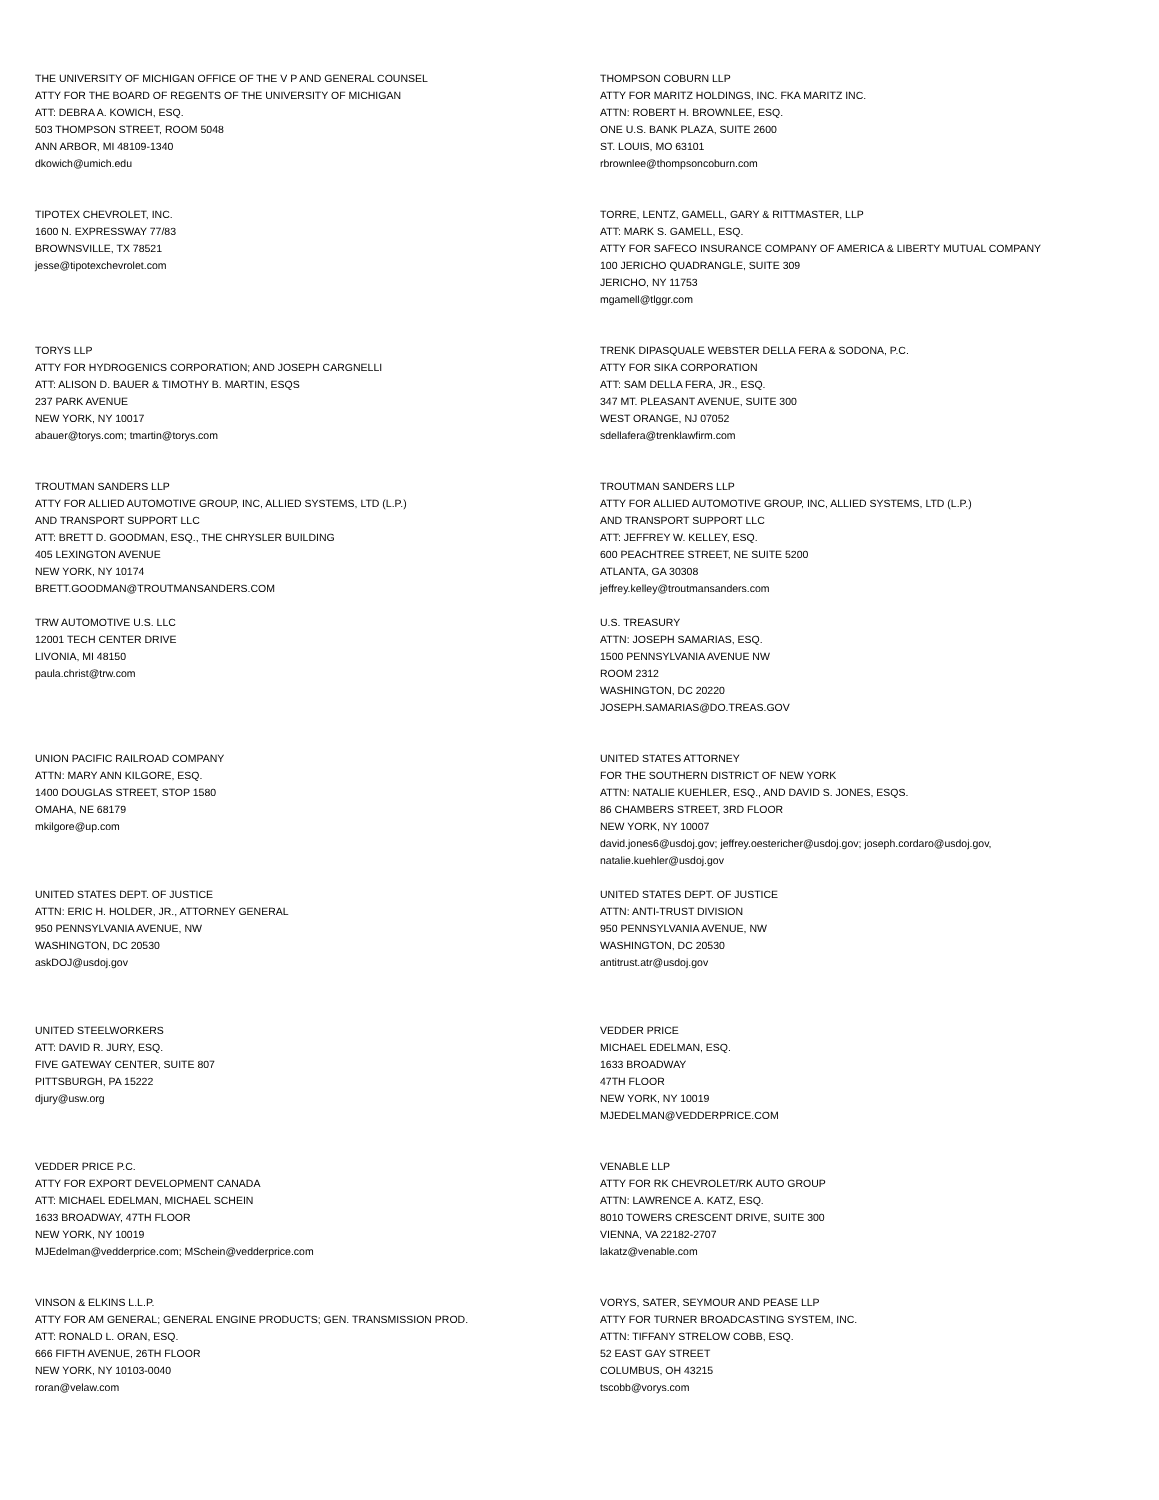THE UNIVERSITY OF MICHIGAN OFFICE OF THE V P AND GENERAL COUNSEL
ATTY FOR THE BOARD OF REGENTS OF THE UNIVERSITY OF MICHIGAN
ATT: DEBRA A. KOWICH, ESQ.
503 THOMPSON STREET, ROOM 5048
ANN ARBOR, MI 48109-1340
dkowich@umich.edu
THOMPSON COBURN LLP
ATTY FOR MARITZ HOLDINGS, INC. FKA MARITZ INC.
ATTN: ROBERT H. BROWNLEE, ESQ.
ONE U.S. BANK PLAZA, SUITE 2600
ST. LOUIS, MO 63101
rbrownlee@thompsoncoburn.com
TIPOTEX CHEVROLET, INC.
1600 N. EXPRESSWAY 77/83
BROWNSVILLE, TX 78521
jesse@tipotexchevrolet.com
TORRE, LENTZ, GAMELL, GARY & RITTMASTER, LLP
ATT: MARK S. GAMELL, ESQ.
ATTY FOR SAFECO INSURANCE COMPANY OF AMERICA & LIBERTY MUTUAL COMPANY
100 JERICHO QUADRANGLE, SUITE 309
JERICHO, NY 11753
mgamell@tlggr.com
TORYS LLP
ATTY FOR HYDROGENICS CORPORATION; AND JOSEPH CARGNELLI
ATT: ALISON D. BAUER & TIMOTHY B. MARTIN, ESQS
237 PARK AVENUE
NEW YORK, NY 10017
abauer@torys.com; tmartin@torys.com
TRENK DIPASQUALE WEBSTER DELLA FERA & SODONA, P.C.
ATTY FOR SIKA CORPORATION
ATT: SAM DELLA FERA, JR., ESQ.
347 MT. PLEASANT AVENUE, SUITE 300
WEST ORANGE, NJ 07052
sdellafera@trenklawfirm.com
TROUTMAN SANDERS LLP
ATTY FOR ALLIED AUTOMOTIVE GROUP, INC, ALLIED SYSTEMS, LTD (L.P.)
AND TRANSPORT SUPPORT LLC
ATT: BRETT D. GOODMAN, ESQ., THE CHRYSLER BUILDING
405 LEXINGTON AVENUE
NEW YORK, NY 10174
BRETT.GOODMAN@TROUTMANSANDERS.COM
TROUTMAN SANDERS LLP
ATTY FOR ALLIED AUTOMOTIVE GROUP, INC, ALLIED SYSTEMS, LTD (L.P.)
AND TRANSPORT SUPPORT LLC
ATT: JEFFREY W. KELLEY, ESQ.
600 PEACHTREE STREET, NE SUITE 5200
ATLANTA, GA 30308
jeffrey.kelley@troutmansanders.com
TRW AUTOMOTIVE U.S. LLC
12001 TECH CENTER DRIVE
LIVONIA, MI 48150
paula.christ@trw.com
U.S. TREASURY
ATTN: JOSEPH SAMARIAS, ESQ.
1500 PENNSYLVANIA AVENUE NW
ROOM 2312
WASHINGTON, DC 20220
JOSEPH.SAMARIAS@DO.TREAS.GOV
UNION PACIFIC RAILROAD COMPANY
ATTN: MARY ANN KILGORE, ESQ.
1400 DOUGLAS STREET, STOP 1580
OMAHA, NE 68179
mkilgore@up.com
UNITED STATES ATTORNEY
FOR THE SOUTHERN DISTRICT OF NEW YORK
ATTN: NATALIE KUEHLER, ESQ., AND DAVID S. JONES, ESQS.
86 CHAMBERS STREET, 3RD FLOOR
NEW YORK, NY 10007
david.jones6@usdoj.gov; jeffrey.oestericher@usdoj.gov; joseph.cordaro@usdoj.gov,
natalie.kuehler@usdoj.gov
UNITED STATES DEPT. OF JUSTICE
ATTN: ERIC H. HOLDER, JR., ATTORNEY GENERAL
950 PENNSYLVANIA AVENUE, NW
WASHINGTON, DC 20530
askDOJ@usdoj.gov
UNITED STATES DEPT. OF JUSTICE
ATTN: ANTI-TRUST DIVISION
950 PENNSYLVANIA AVENUE, NW
WASHINGTON, DC 20530
antitrust.atr@usdoj.gov
UNITED STEELWORKERS
ATT: DAVID R. JURY, ESQ.
FIVE GATEWAY CENTER, SUITE 807
PITTSBURGH, PA 15222
djury@usw.org
VEDDER PRICE
MICHAEL EDELMAN, ESQ.
1633 BROADWAY
47TH FLOOR
NEW YORK, NY 10019
MJEDELMAN@VEDDERPRICE.COM
VEDDER PRICE P.C.
ATTY FOR EXPORT DEVELOPMENT CANADA
ATT: MICHAEL EDELMAN, MICHAEL SCHEIN
1633 BROADWAY, 47TH FLOOR
NEW YORK, NY 10019
MJEdelman@vedderprice.com; MSchein@vedderprice.com
VENABLE LLP
ATTY FOR RK CHEVROLET/RK AUTO GROUP
ATTN: LAWRENCE A. KATZ, ESQ.
8010 TOWERS CRESCENT DRIVE, SUITE 300
VIENNA, VA 22182-2707
lakatz@venable.com
VINSON & ELKINS L.L.P.
ATTY FOR AM GENERAL; GENERAL ENGINE PRODUCTS; GEN. TRANSMISSION PROD.
ATT: RONALD L. ORAN, ESQ.
666 FIFTH AVENUE, 26TH FLOOR
NEW YORK, NY 10103-0040
roran@velaw.com
VORYS, SATER, SEYMOUR AND PEASE LLP
ATTY FOR TURNER BROADCASTING SYSTEM, INC.
ATTN: TIFFANY STRELOW COBB, ESQ.
52 EAST GAY STREET
COLUMBUS, OH 43215
tscobb@vorys.com